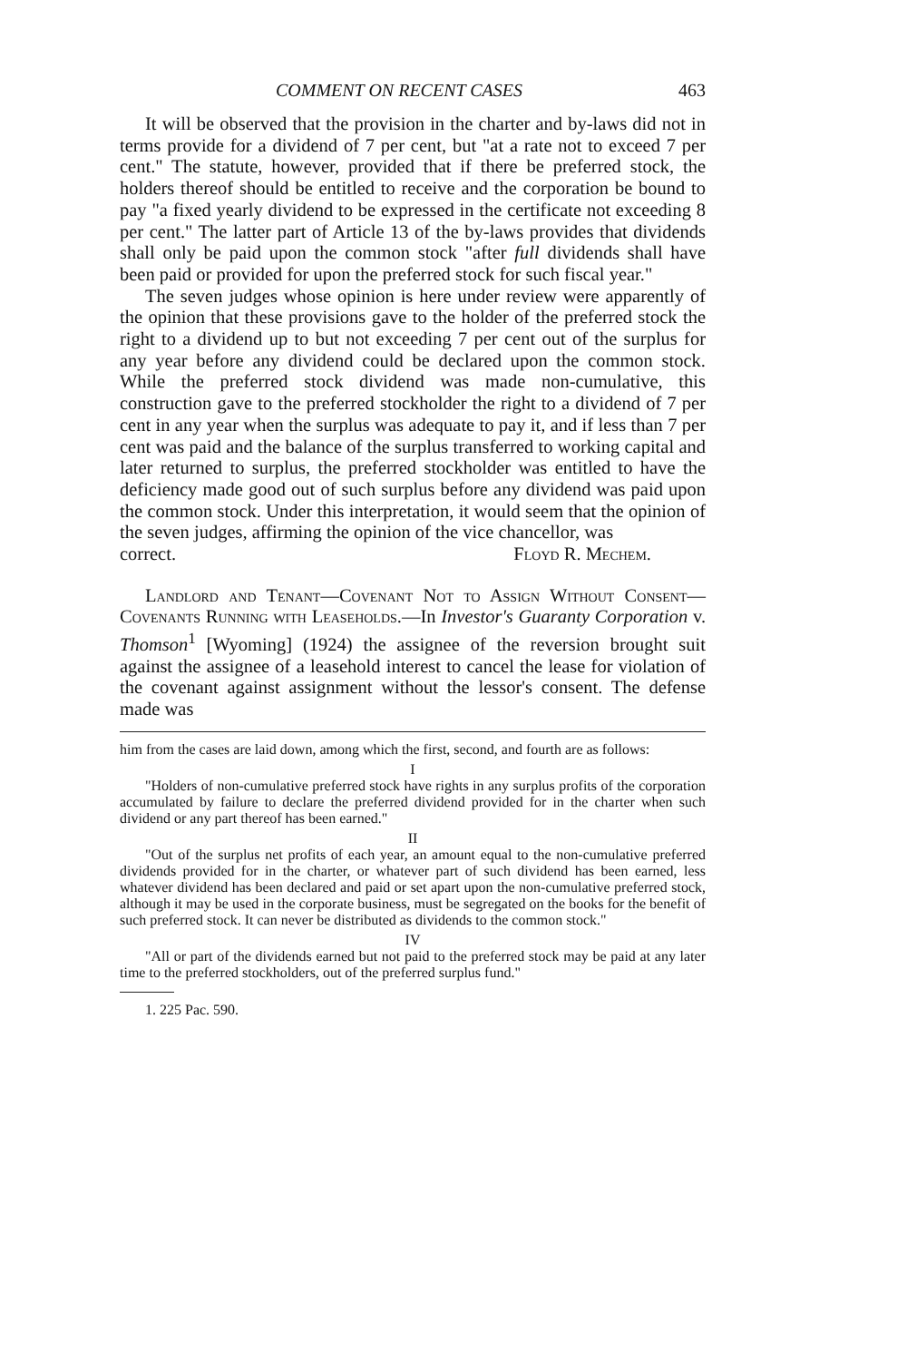COMMENT ON RECENT CASES 463
It will be observed that the provision in the charter and by-laws did not in terms provide for a dividend of 7 per cent, but "at a rate not to exceed 7 per cent." The statute, however, provided that if there be preferred stock, the holders thereof should be entitled to receive and the corporation be bound to pay "a fixed yearly dividend to be expressed in the certificate not exceeding 8 per cent." The latter part of Article 13 of the by-laws provides that dividends shall only be paid upon the common stock "after full dividends shall have been paid or provided for upon the preferred stock for such fiscal year."
The seven judges whose opinion is here under review were apparently of the opinion that these provisions gave to the holder of the preferred stock the right to a dividend up to but not exceeding 7 per cent out of the surplus for any year before any dividend could be declared upon the common stock. While the preferred stock dividend was made non-cumulative, this construction gave to the preferred stockholder the right to a dividend of 7 per cent in any year when the surplus was adequate to pay it, and if less than 7 per cent was paid and the balance of the surplus transferred to working capital and later returned to surplus, the preferred stockholder was entitled to have the deficiency made good out of such surplus before any dividend was paid upon the common stock. Under this interpretation, it would seem that the opinion of the seven judges, affirming the opinion of the vice chancellor, was
correct. Floyd R. Mechem.
Landlord and Tenant—Covenant Not to Assign Without Consent—Covenants Running with Leaseholds.—In Investor's Guaranty Corporation v. Thomson<sup>1</sup> [Wyoming] (1924) the assignee of the reversion brought suit against the assignee of a leasehold interest to cancel the lease for violation of the covenant against assignment without the lessor's consent. The defense made was
him from the cases are laid down, among which the first, second, and fourth are as follows:
I
"Holders of non-cumulative preferred stock have rights in any surplus profits of the corporation accumulated by failure to declare the preferred dividend provided for in the charter when such dividend or any part thereof has been earned."
II
"Out of the surplus net profits of each year, an amount equal to the non-cumulative preferred dividends provided for in the charter, or whatever part of such dividend has been earned, less whatever dividend has been declared and paid or set apart upon the non-cumulative preferred stock, although it may be used in the corporate business, must be segregated on the books for the benefit of such preferred stock. It can never be distributed as dividends to the common stock."
IV
"All or part of the dividends earned but not paid to the preferred stock may be paid at any later time to the preferred stockholders, out of the preferred surplus fund."
1. 225 Pac. 590.